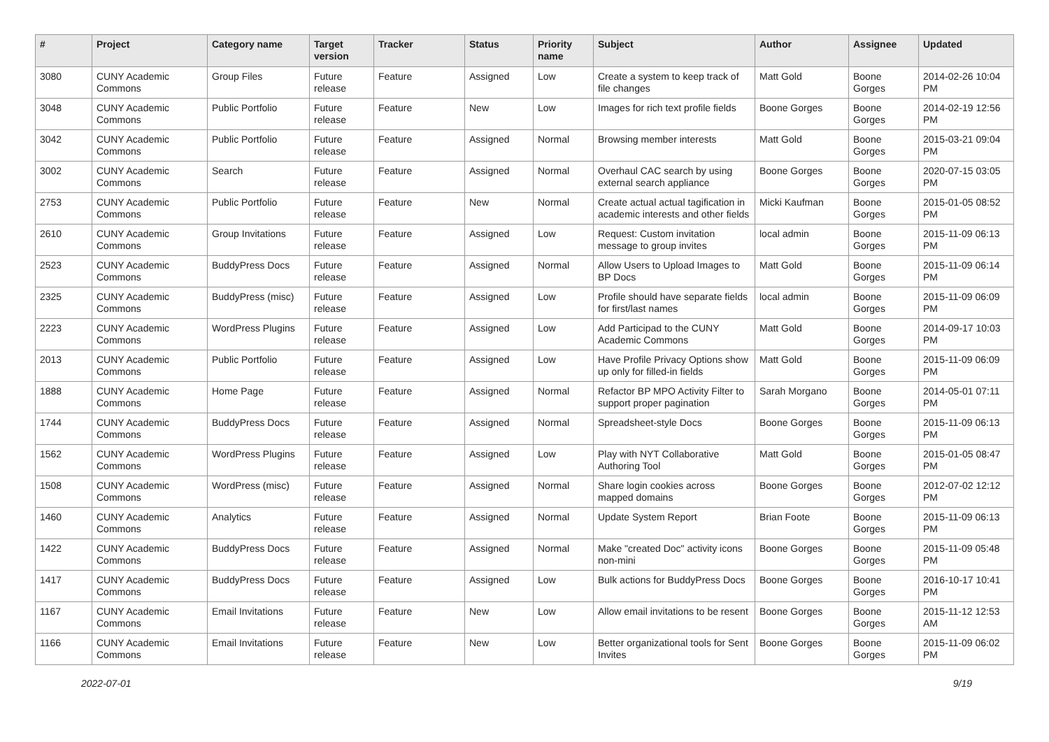| # | Project | Category name | Target version | Tracker | Status | Priority name | Subject | Author | Assignee | Updated |
| --- | --- | --- | --- | --- | --- | --- | --- | --- | --- | --- |
| 3080 | CUNY Academic Commons | Group Files | Future release | Feature | Assigned | Low | Create a system to keep track of file changes | Matt Gold | Boone Gorges | 2014-02-26 10:04 PM |
| 3048 | CUNY Academic Commons | Public Portfolio | Future release | Feature | New | Low | Images for rich text profile fields | Boone Gorges | Boone Gorges | 2014-02-19 12:56 PM |
| 3042 | CUNY Academic Commons | Public Portfolio | Future release | Feature | Assigned | Normal | Browsing member interests | Matt Gold | Boone Gorges | 2015-03-21 09:04 PM |
| 3002 | CUNY Academic Commons | Search | Future release | Feature | Assigned | Normal | Overhaul CAC search by using external search appliance | Boone Gorges | Boone Gorges | 2020-07-15 03:05 PM |
| 2753 | CUNY Academic Commons | Public Portfolio | Future release | Feature | New | Normal | Create actual actual tagification in academic interests and other fields | Micki Kaufman | Boone Gorges | 2015-01-05 08:52 PM |
| 2610 | CUNY Academic Commons | Group Invitations | Future release | Feature | Assigned | Low | Request: Custom invitation message to group invites | local admin | Boone Gorges | 2015-11-09 06:13 PM |
| 2523 | CUNY Academic Commons | BuddyPress Docs | Future release | Feature | Assigned | Normal | Allow Users to Upload Images to BP Docs | Matt Gold | Boone Gorges | 2015-11-09 06:14 PM |
| 2325 | CUNY Academic Commons | BuddyPress (misc) | Future release | Feature | Assigned | Low | Profile should have separate fields for first/last names | local admin | Boone Gorges | 2015-11-09 06:09 PM |
| 2223 | CUNY Academic Commons | WordPress Plugins | Future release | Feature | Assigned | Low | Add Participad to the CUNY Academic Commons | Matt Gold | Boone Gorges | 2014-09-17 10:03 PM |
| 2013 | CUNY Academic Commons | Public Portfolio | Future release | Feature | Assigned | Low | Have Profile Privacy Options show up only for filled-in fields | Matt Gold | Boone Gorges | 2015-11-09 06:09 PM |
| 1888 | CUNY Academic Commons | Home Page | Future release | Feature | Assigned | Normal | Refactor BP MPO Activity Filter to support proper pagination | Sarah Morgano | Boone Gorges | 2014-05-01 07:11 PM |
| 1744 | CUNY Academic Commons | BuddyPress Docs | Future release | Feature | Assigned | Normal | Spreadsheet-style Docs | Boone Gorges | Boone Gorges | 2015-11-09 06:13 PM |
| 1562 | CUNY Academic Commons | WordPress Plugins | Future release | Feature | Assigned | Low | Play with NYT Collaborative Authoring Tool | Matt Gold | Boone Gorges | 2015-01-05 08:47 PM |
| 1508 | CUNY Academic Commons | WordPress (misc) | Future release | Feature | Assigned | Normal | Share login cookies across mapped domains | Boone Gorges | Boone Gorges | 2012-07-02 12:12 PM |
| 1460 | CUNY Academic Commons | Analytics | Future release | Feature | Assigned | Normal | Update System Report | Brian Foote | Boone Gorges | 2015-11-09 06:13 PM |
| 1422 | CUNY Academic Commons | BuddyPress Docs | Future release | Feature | Assigned | Normal | Make "created Doc" activity icons non-mini | Boone Gorges | Boone Gorges | 2015-11-09 05:48 PM |
| 1417 | CUNY Academic Commons | BuddyPress Docs | Future release | Feature | Assigned | Low | Bulk actions for BuddyPress Docs | Boone Gorges | Boone Gorges | 2016-10-17 10:41 PM |
| 1167 | CUNY Academic Commons | Email Invitations | Future release | Feature | New | Low | Allow email invitations to be resent | Boone Gorges | Boone Gorges | 2015-11-12 12:53 AM |
| 1166 | CUNY Academic Commons | Email Invitations | Future release | Feature | New | Low | Better organizational tools for Sent Invites | Boone Gorges | Boone Gorges | 2015-11-09 06:02 PM |
2022-07-01 9/19